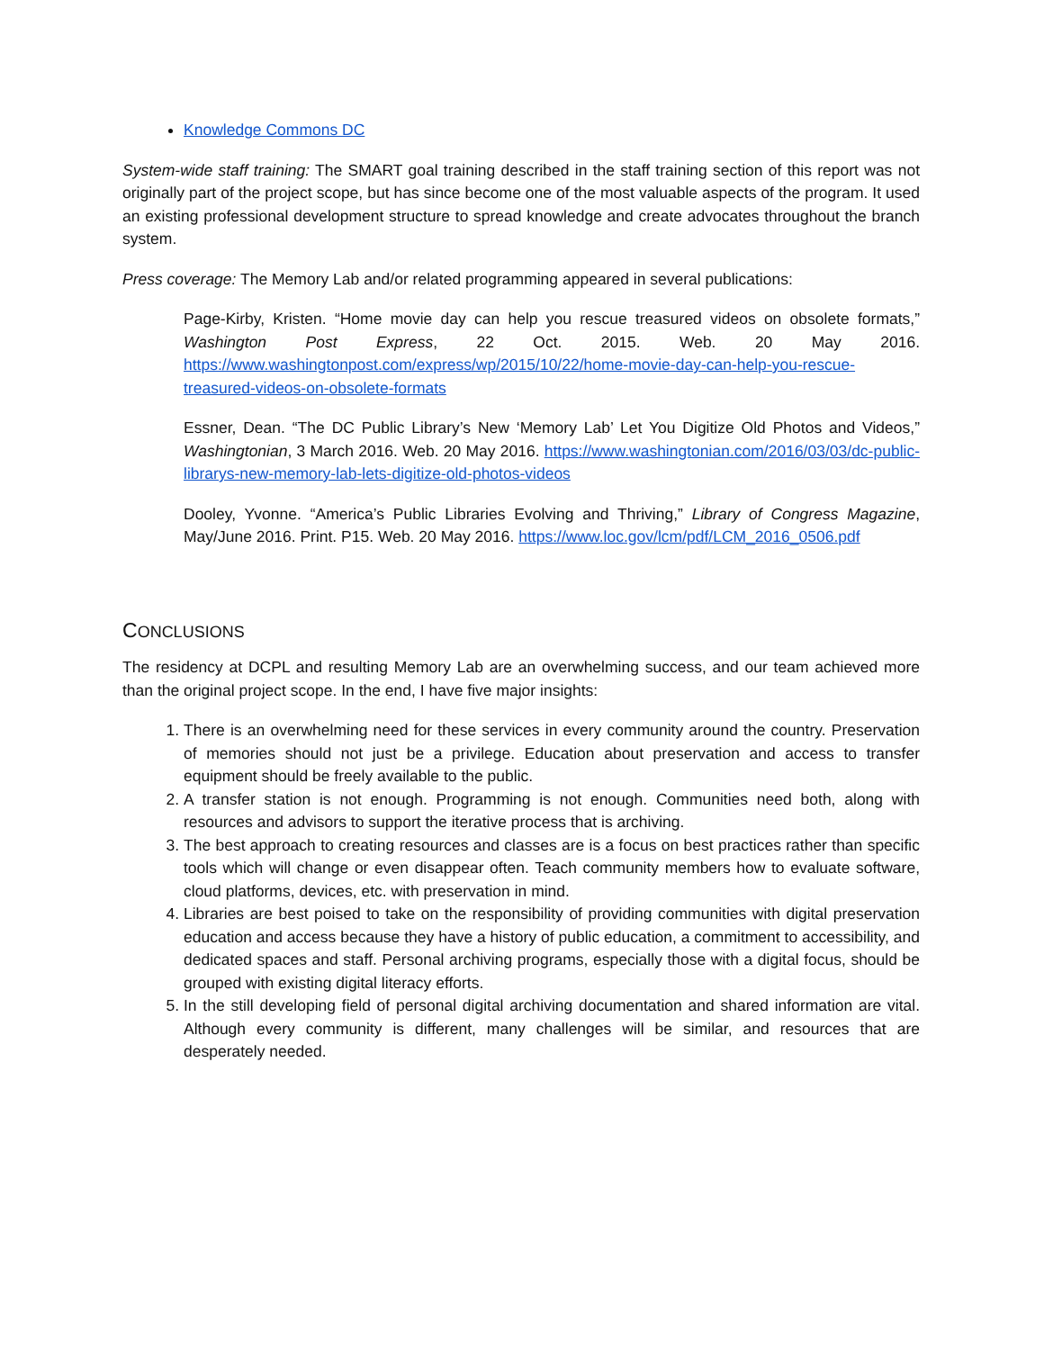Knowledge Commons DC
System-wide staff training: The SMART goal training described in the staff training section of this report was not originally part of the project scope, but has since become one of the most valuable aspects of the program. It used an existing professional development structure to spread knowledge and create advocates throughout the branch system.
Press coverage: The Memory Lab and/or related programming appeared in several publications:
Page-Kirby, Kristen. “Home movie day can help you rescue treasured videos on obsolete formats,” Washington Post Express, 22 Oct. 2015. Web. 20 May 2016. https://www.washingtonpost.com/express/wp/2015/10/22/home-movie-day-can-help-you-rescue-treasured-videos-on-obsolete-formats
Essner, Dean. “The DC Public Library’s New ‘Memory Lab’ Let You Digitize Old Photos and Videos,” Washingtonian, 3 March 2016. Web. 20 May 2016. https://www.washingtonian.com/2016/03/03/dc-public-librarys-new-memory-lab-lets-digitize-old-photos-videos
Dooley, Yvonne. “America’s Public Libraries Evolving and Thriving,” Library of Congress Magazine, May/June 2016. Print. P15. Web. 20 May 2016. https://www.loc.gov/lcm/pdf/LCM_2016_0506.pdf
CONCLUSIONS
The residency at DCPL and resulting Memory Lab are an overwhelming success, and our team achieved more than the original project scope. In the end, I have five major insights:
1. There is an overwhelming need for these services in every community around the country. Preservation of memories should not just be a privilege. Education about preservation and access to transfer equipment should be freely available to the public.
2. A transfer station is not enough. Programming is not enough. Communities need both, along with resources and advisors to support the iterative process that is archiving.
3. The best approach to creating resources and classes are is a focus on best practices rather than specific tools which will change or even disappear often. Teach community members how to evaluate software, cloud platforms, devices, etc. with preservation in mind.
4. Libraries are best poised to take on the responsibility of providing communities with digital preservation education and access because they have a history of public education, a commitment to accessibility, and dedicated spaces and staff. Personal archiving programs, especially those with a digital focus, should be grouped with existing digital literacy efforts.
5. In the still developing field of personal digital archiving documentation and shared information are vital. Although every community is different, many challenges will be similar, and resources that are desperately needed.